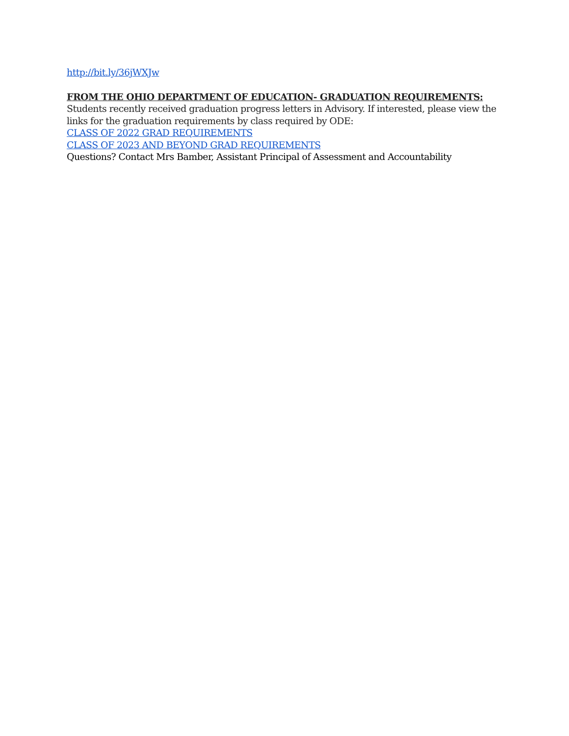http://bit.ly/36jWXJw
FROM THE OHIO DEPARTMENT OF EDUCATION- GRADUATION REQUIREMENTS:
Students recently received graduation progress letters in Advisory. If interested, please view the links for the graduation requirements by class required by ODE:
CLASS OF 2022 GRAD REQUIREMENTS
CLASS OF 2023 AND BEYOND GRAD REQUIREMENTS
Questions? Contact Mrs Bamber, Assistant Principal of Assessment and Accountability